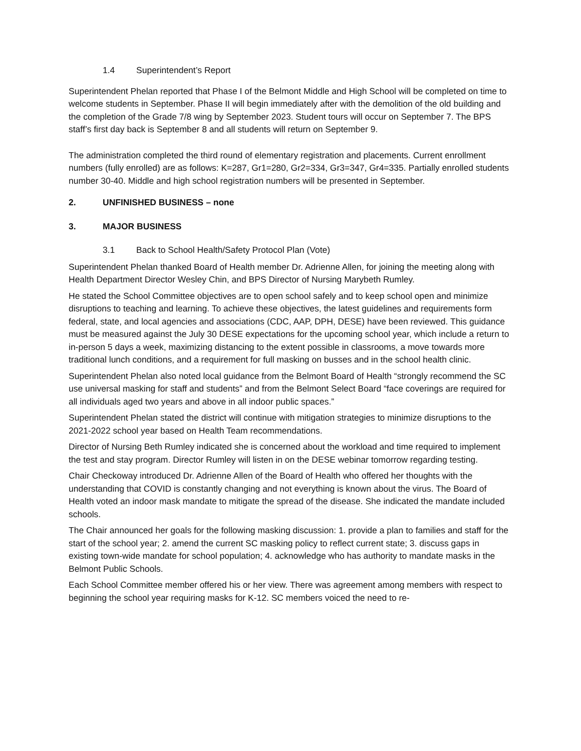1.4 Superintendent’s Report
Superintendent Phelan reported that Phase I of the Belmont Middle and High School will be completed on time to welcome students in September. Phase II will begin immediately after with the demolition of the old building and the completion of the Grade 7/8 wing by September 2023. Student tours will occur on September 7. The BPS staff’s first day back is September 8 and all students will return on September 9.
The administration completed the third round of elementary registration and placements. Current enrollment numbers (fully enrolled) are as follows: K=287, Gr1=280, Gr2=334, Gr3=347, Gr4=335. Partially enrolled students number 30-40. Middle and high school registration numbers will be presented in September.
2. UNFINISHED BUSINESS – none
3. MAJOR BUSINESS
3.1 Back to School Health/Safety Protocol Plan (Vote)
Superintendent Phelan thanked Board of Health member Dr. Adrienne Allen, for joining the meeting along with Health Department Director Wesley Chin, and BPS Director of Nursing Marybeth Rumley.
He stated the School Committee objectives are to open school safely and to keep school open and minimize disruptions to teaching and learning. To achieve these objectives, the latest guidelines and requirements form federal, state, and local agencies and associations (CDC, AAP, DPH, DESE) have been reviewed. This guidance must be measured against the July 30 DESE expectations for the upcoming school year, which include a return to in-person 5 days a week, maximizing distancing to the extent possible in classrooms, a move towards more traditional lunch conditions, and a requirement for full masking on busses and in the school health clinic.
Superintendent Phelan also noted local guidance from the Belmont Board of Health “strongly recommend the SC use universal masking for staff and students” and from the Belmont Select Board “face coverings are required for all individuals aged two years and above in all indoor public spaces.”
Superintendent Phelan stated the district will continue with mitigation strategies to minimize disruptions to the 2021-2022 school year based on Health Team recommendations.
Director of Nursing Beth Rumley indicated she is concerned about the workload and time required to implement the test and stay program. Director Rumley will listen in on the DESE webinar tomorrow regarding testing.
Chair Checkoway introduced Dr. Adrienne Allen of the Board of Health who offered her thoughts with the understanding that COVID is constantly changing and not everything is known about the virus. The Board of Health voted an indoor mask mandate to mitigate the spread of the disease. She indicated the mandate included schools.
The Chair announced her goals for the following masking discussion: 1. provide a plan to families and staff for the start of the school year; 2. amend the current SC masking policy to reflect current state; 3. discuss gaps in existing town-wide mandate for school population; 4. acknowledge who has authority to mandate masks in the Belmont Public Schools.
Each School Committee member offered his or her view. There was agreement among members with respect to beginning the school year requiring masks for K-12. SC members voiced the need to re-